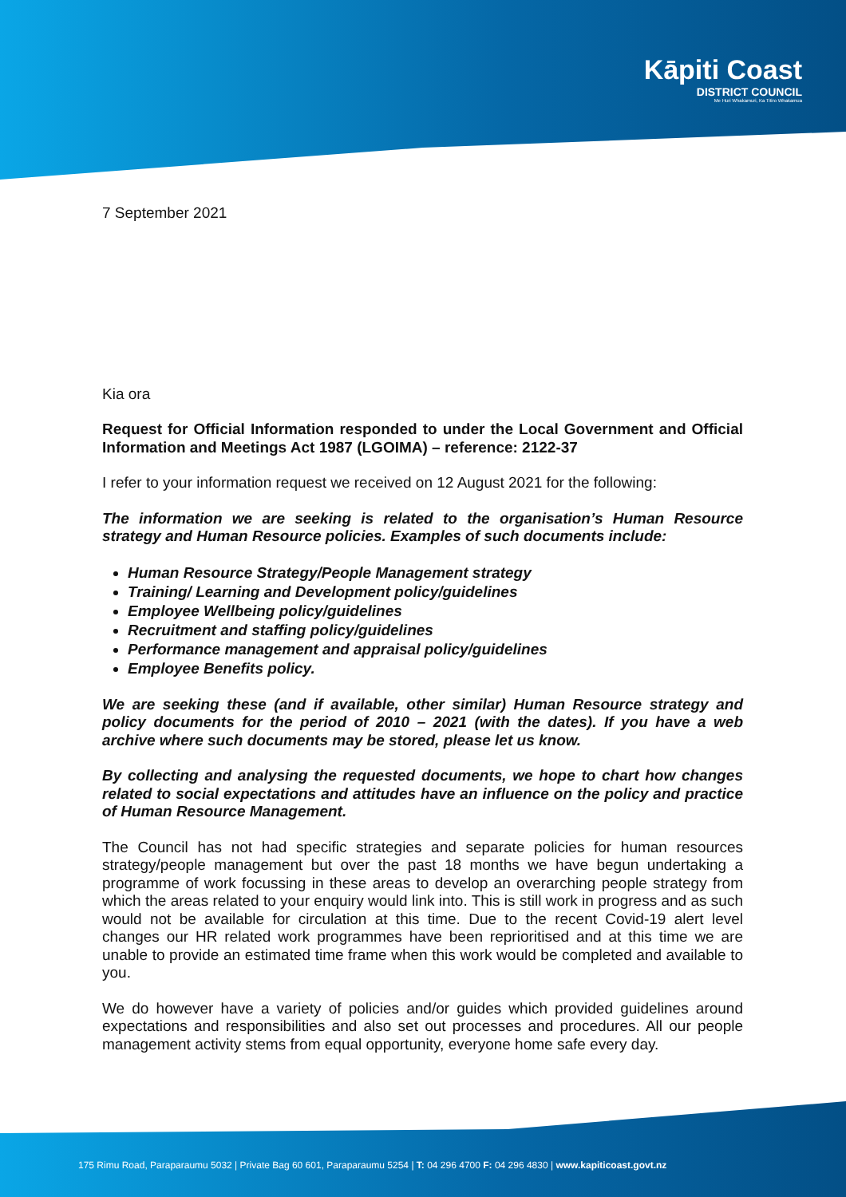Kāpiti Coast
DISTRICT COUNCIL
Me Huri Whakamuri, Ka Titiro Whakamua
7 September 2021
Kia ora
Request for Official Information responded to under the Local Government and Official Information and Meetings Act 1987 (LGOIMA) – reference: 2122-37
I refer to your information request we received on 12 August 2021 for the following:
The information we are seeking is related to the organisation’s Human Resource strategy and Human Resource policies. Examples of such documents include:
Human Resource Strategy/People Management strategy
Training/ Learning and Development policy/guidelines
Employee Wellbeing policy/guidelines
Recruitment and staffing policy/guidelines
Performance management and appraisal policy/guidelines
Employee Benefits policy.
We are seeking these (and if available, other similar) Human Resource strategy and policy documents for the period of 2010 – 2021 (with the dates). If you have a web archive where such documents may be stored, please let us know.
By collecting and analysing the requested documents, we hope to chart how changes related to social expectations and attitudes have an influence on the policy and practice of Human Resource Management.
The Council has not had specific strategies and separate policies for human resources strategy/people management but over the past 18 months we have begun undertaking a programme of work focussing in these areas to develop an overarching people strategy from which the areas related to your enquiry would link into. This is still work in progress and as such would not be available for circulation at this time. Due to the recent Covid-19 alert level changes our HR related work programmes have been reprioritised and at this time we are unable to provide an estimated time frame when this work would be completed and available to you.
We do however have a variety of policies and/or guides which provided guidelines around expectations and responsibilities and also set out processes and procedures. All our people management activity stems from equal opportunity, everyone home safe every day.
175 Rimu Road, Paraparaumu 5032 | Private Bag 60 601, Paraparaumu 5254 | T: 04 296 4700 F: 04 296 4830 | www.kapiticoast.govt.nz